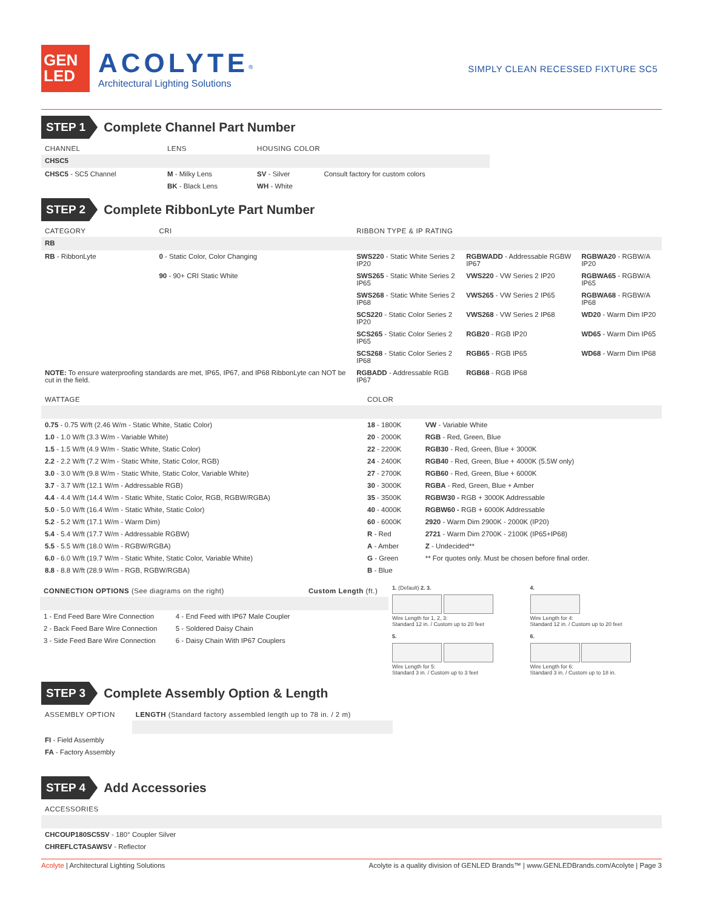GEN
LED
ACOLYTE<sup>®</sup>
Architectural Lighting Solutions
SIMPLY CLEAN RECESSED FIXTURE SC5
STEP 1 Complete Channel Part Number
| CHANNEL | LENS | HOUSING COLOR | |
| --- | --- | --- | --- |
| CHSC5 | | | |
| CHSC5 - SC5 Channel | M - Milky Lens | SV - Silver | Consult factory for custom colors |
| | BK - Black Lens | WH - White | |
STEP 2 Complete RibbonLyte Part Number
| CATEGORY | CRI | RIBBON TYPE & IP RATING | | |
| --- | --- | --- | --- | --- |
| RB | | | | |
| RB - RibbonLyte | 0 - Static Color, Color Changing | SWS220 - Static White Series 2 IP20 | RGBWADD - Addressable RGBW IP67 | RGBWA20 - RGBW/A IP20 |
| | 90 - 90+ CRI Static White | SWS265 - Static White Series 2 IP65 | VWS220 - VW Series 2 IP20 | RGBWA65 - RGBW/A IP65 |
| | | SWS268 - Static White Series 2 IP68 | VWS265 - VW Series 2 IP65 | RGBWA68 - RGBW/A IP68 |
| | | SCS220 - Static Color Series 2 IP20 | VWS268 - VW Series 2 IP68 | WD20 - Warm Dim IP20 |
| NOTE: To ensure waterproofing standards are met, IP65, IP67, and IP68 RibbonLyte can NOT be cut in the field. | | SCS265 - Static Color Series 2 IP65 | RGB20 - RGB IP20 | WD65 - Warm Dim IP65 |
| | | SCS268 - Static Color Series 2 IP68 | RGB65 - RGB IP65 | WD68 - Warm Dim IP68 |
| | | RGBADD - Addressable RGB IP67 | RGB68 - RGB IP68 | |
| WATTAGE | COLOR | |
| --- | --- | --- |
| 0.75 - 0.75 W/ft (2.46 W/m - Static White, Static Color) | 18 - 1800K | VW - Variable White |
| 1.0 - 1.0 W/ft (3.3 W/m - Variable White) | 20 - 2000K | RGB - Red, Green, Blue |
| 1.5 - 1.5 W/ft (4.9 W/m - Static White, Static Color) | 22 - 2200K | RGB30 - Red, Green, Blue + 3000K |
| 2.2 - 2.2 W/ft (7.2 W/m - Static White, Static Color, RGB) | 24 - 2400K | RGB40 - Red, Green, Blue + 4000K (5.5W only) |
| 3.0 - 3.0 W/ft (9.8 W/m - Static White, Static Color, Variable White) | 27 - 2700K | RGB60 - Red, Green, Blue + 6000K |
| 3.7 - 3.7 W/ft (12.1 W/m - Addressable RGB) | 30 - 3000K | RGBA - Red, Green, Blue + Amber |
| 4.4 - 4.4 W/ft (14.4 W/m - Static White, Static Color, RGB, RGBW/RGBA) | 35 - 3500K | RGBW30 - RGB + 3000K Addressable |
| 5.0 - 5.0 W/ft (16.4 W/m - Static White, Static Color) | 40 - 4000K | RGBW60 - RGB + 6000K Addressable |
| 5.2 - 5.2 W/ft (17.1 W/m - Warm Dim) | 60 - 6000K | 2920 - Warm Dim 2900K - 2000K (IP20) |
| 5.4 - 5.4 W/ft (17.7 W/m - Addressable RGBW) | R - Red | 2721 - Warm Dim 2700K - 2100K (IP65+IP68) |
| 5.5 - 5.5 W/ft (18.0 W/m - RGBW/RGBA) | A - Amber | Z - Undecided** |
| 6.0 - 6.0 W/ft (19.7 W/m - Static White, Static Color, Variable White) | G - Green | ** For quotes only. Must be chosen before final order. |
| 8.8 - 8.8 W/ft (28.9 W/m - RGB, RGBW/RGBA) | B - Blue | |
| CONNECTION OPTIONS (See diagrams on the right) | | Custom Length (ft.) |
| --- | --- | --- |
| 1 - End Feed Bare Wire Connection | 4 - End Feed with IP67 Male Coupler | |
| 2 - Back Feed Bare Wire Connection | 5 - Soldered Daisy Chain | |
| 3 - Side Feed Bare Wire Connection | 6 - Daisy Chain With IP67 Couplers | |
1. (Default) 2. 3.
Wire Length for 1, 2, 3:
Standard 12 in. / Custom up to 20 feet
4.
Wire Length for 4:
Standard 12 in. / Custom up to 20 feet
5.
Wire Length for 5:
Standard 3 in. / Custom up to 3 feet
6.
Wire Length for 6:
Standard 3 in. / Custom up to 18 in.
STEP 3 Complete Assembly Option & Length
| ASSEMBLY OPTION | LENGTH (Standard factory assembled length up to 78 in. / 2 m) |
| --- | --- |
| FI - Field Assembly | |
| FA - Factory Assembly | |
STEP 4 Add Accessories
| ACCESSORIES |
| --- |
| CHCOUP180SC5SV - 180° Coupler Silver |
| CHREFLCTASAWSV - Reflector |
Acolyte | Architectural Lighting Solutions Acolyte is a quality division of GENLED Brands™ | www.GENLEDBrands.com/Acolyte | Page 3